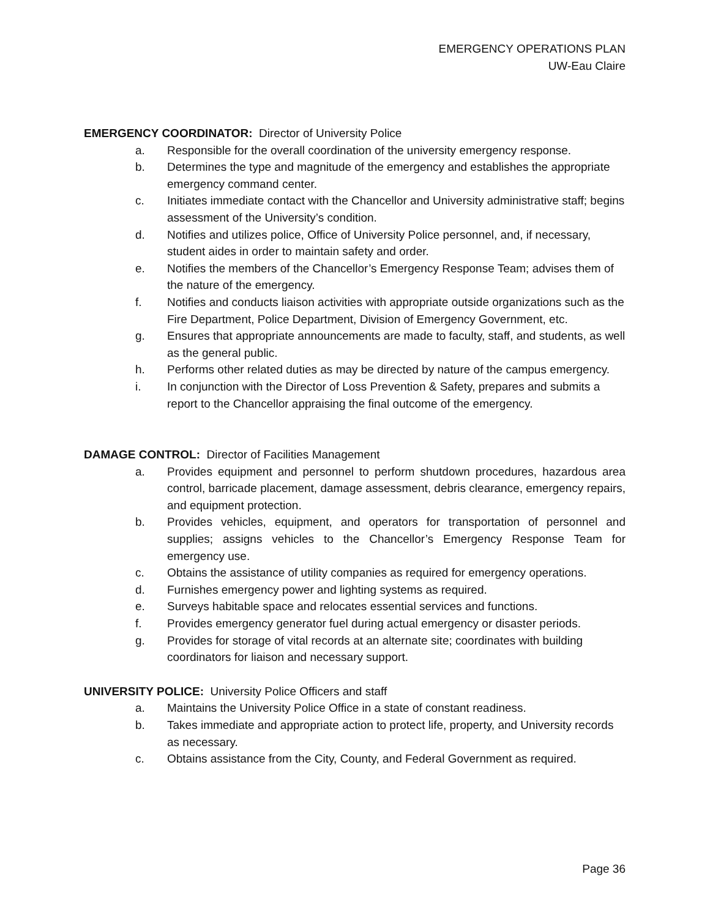EMERGENCY OPERATIONS PLAN
UW-Eau Claire
EMERGENCY COORDINATOR: Director of University Police
a. Responsible for the overall coordination of the university emergency response.
b. Determines the type and magnitude of the emergency and establishes the appropriate emergency command center.
c. Initiates immediate contact with the Chancellor and University administrative staff; begins assessment of the University’s condition.
d. Notifies and utilizes police, Office of University Police personnel, and, if necessary, student aides in order to maintain safety and order.
e. Notifies the members of the Chancellor’s Emergency Response Team; advises them of the nature of the emergency.
f. Notifies and conducts liaison activities with appropriate outside organizations such as the Fire Department, Police Department, Division of Emergency Government, etc.
g. Ensures that appropriate announcements are made to faculty, staff, and students, as well as the general public.
h. Performs other related duties as may be directed by nature of the campus emergency.
i. In conjunction with the Director of Loss Prevention & Safety, prepares and submits a report to the Chancellor appraising the final outcome of the emergency.
DAMAGE CONTROL: Director of Facilities Management
a. Provides equipment and personnel to perform shutdown procedures, hazardous area control, barricade placement, damage assessment, debris clearance, emergency repairs, and equipment protection.
b. Provides vehicles, equipment, and operators for transportation of personnel and supplies; assigns vehicles to the Chancellor’s Emergency Response Team for emergency use.
c. Obtains the assistance of utility companies as required for emergency operations.
d. Furnishes emergency power and lighting systems as required.
e. Surveys habitable space and relocates essential services and functions.
f. Provides emergency generator fuel during actual emergency or disaster periods.
g. Provides for storage of vital records at an alternate site; coordinates with building coordinators for liaison and necessary support.
UNIVERSITY POLICE: University Police Officers and staff
a. Maintains the University Police Office in a state of constant readiness.
b. Takes immediate and appropriate action to protect life, property, and University records as necessary.
c. Obtains assistance from the City, County, and Federal Government as required.
Page 36